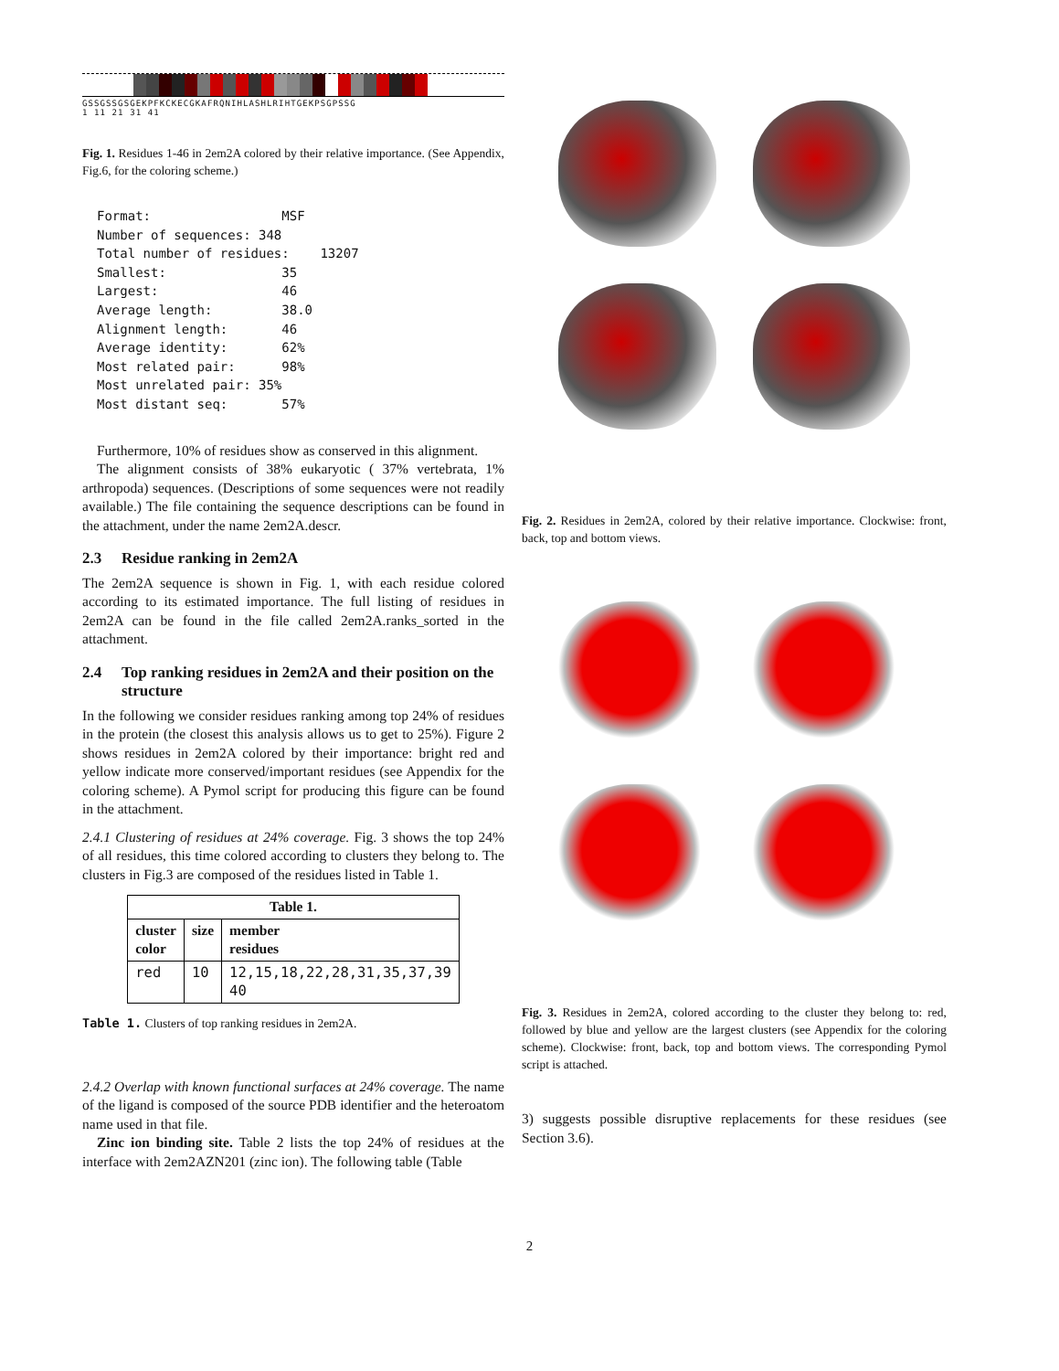GSSGSSGSGEKPFKCKECGKAFRQNIHLASHLRIHTGEKPSGPSSG
1 11 21 31 41
Fig. 1. Residues 1-46 in 2em2A colored by their relative importance. (See Appendix, Fig.6, for the coloring scheme.)
Format:                 MSF
Number of sequences: 348
Total number of residues:    13207
Smallest:               35
Largest:                46
Average length:         38.0
Alignment length:       46
Average identity:       62%
Most related pair:      98%
Most unrelated pair: 35%
Most distant seq:       57%
Furthermore, 10% of residues show as conserved in this alignment.
The alignment consists of 38% eukaryotic ( 37% vertebrata, 1% arthropoda) sequences. (Descriptions of some sequences were not readily available.) The file containing the sequence descriptions can be found in the attachment, under the name 2em2A.descr.
2.3 Residue ranking in 2em2A
The 2em2A sequence is shown in Fig. 1, with each residue colored according to its estimated importance. The full listing of residues in 2em2A can be found in the file called 2em2A.ranks_sorted in the attachment.
2.4 Top ranking residues in 2em2A and their position on the structure
In the following we consider residues ranking among top 24% of residues in the protein (the closest this analysis allows us to get to 25%). Figure 2 shows residues in 2em2A colored by their importance: bright red and yellow indicate more conserved/important residues (see Appendix for the coloring scheme). A Pymol script for producing this figure can be found in the attachment.
2.4.1 Clustering of residues at 24% coverage. Fig. 3 shows the top 24% of all residues, this time colored according to clusters they belong to. The clusters in Fig.3 are composed of the residues listed in Table 1.
| Table 1. | | |
| --- | --- | --- |
| cluster color | size | member residues |
| red | 10 | 12,15,18,22,28,31,35,37,39 40 |
Table 1. Clusters of top ranking residues in 2em2A.
2.4.2 Overlap with known functional surfaces at 24% coverage. The name of the ligand is composed of the source PDB identifier and the heteroatom name used in that file.
Zinc ion binding site. Table 2 lists the top 24% of residues at the interface with 2em2AZN201 (zinc ion). The following table (Table
Fig. 2. Residues in 2em2A, colored by their relative importance. Clockwise: front, back, top and bottom views.
Fig. 3. Residues in 2em2A, colored according to the cluster they belong to: red, followed by blue and yellow are the largest clusters (see Appendix for the coloring scheme). Clockwise: front, back, top and bottom views. The corresponding Pymol script is attached.
3) suggests possible disruptive replacements for these residues (see Section 3.6).
2